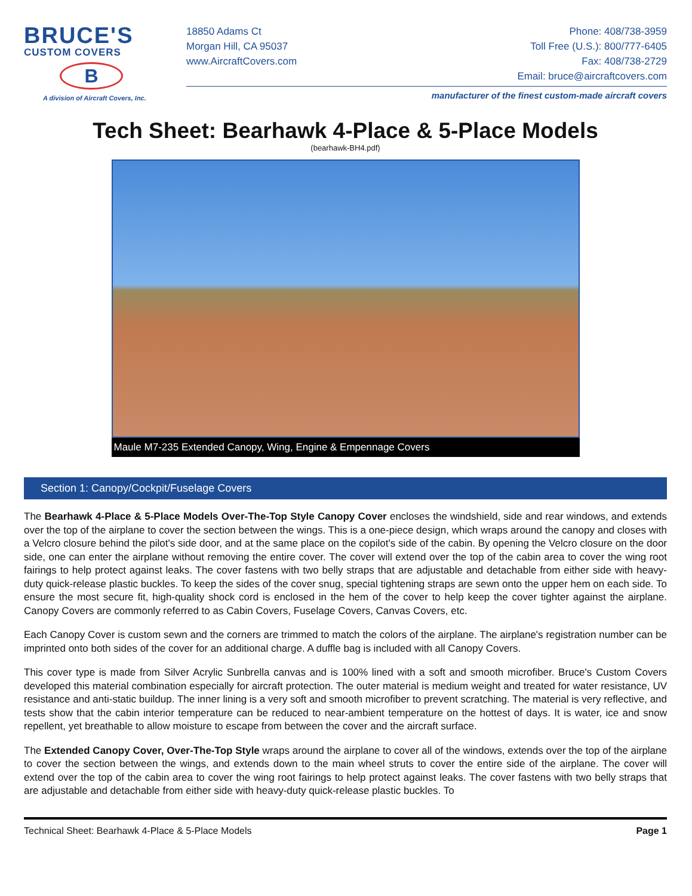BRUCE'S
CUSTOM COVERS
B
A division of Aircraft Covers, Inc.
18850 Adams Ct
Morgan Hill, CA 95037
www.AircraftCovers.com
Phone: 408/738-3959
Toll Free (U.S.): 800/777-6405
Fax: 408/738-2729
Email: bruce@aircraftcovers.com
manufacturer of the finest custom-made aircraft covers
Tech Sheet: Bearhawk 4-Place & 5-Place Models
(bearhawk-BH4.pdf)
Maule M7-235 Extended Canopy, Wing, Engine & Empennage Covers
Section 1: Canopy/Cockpit/Fuselage Covers
The Bearhawk 4-Place & 5-Place Models Over-The-Top Style Canopy Cover encloses the windshield, side and rear windows, and extends over the top of the airplane to cover the section between the wings. This is a one-piece design, which wraps around the canopy and closes with a Velcro closure behind the pilot's side door, and at the same place on the copilot's side of the cabin. By opening the Velcro closure on the door side, one can enter the airplane without removing the entire cover. The cover will extend over the top of the cabin area to cover the wing root fairings to help protect against leaks. The cover fastens with two belly straps that are adjustable and detachable from either side with heavy-duty quick-release plastic buckles. To keep the sides of the cover snug, special tightening straps are sewn onto the upper hem on each side. To ensure the most secure fit, high-quality shock cord is enclosed in the hem of the cover to help keep the cover tighter against the airplane. Canopy Covers are commonly referred to as Cabin Covers, Fuselage Covers, Canvas Covers, etc.
Each Canopy Cover is custom sewn and the corners are trimmed to match the colors of the airplane. The airplane's registration number can be imprinted onto both sides of the cover for an additional charge. A duffle bag is included with all Canopy Covers.
This cover type is made from Silver Acrylic Sunbrella canvas and is 100% lined with a soft and smooth microfiber. Bruce's Custom Covers developed this material combination especially for aircraft protection. The outer material is medium weight and treated for water resistance, UV resistance and anti-static buildup. The inner lining is a very soft and smooth microfiber to prevent scratching. The material is very reflective, and tests show that the cabin interior temperature can be reduced to near-ambient temperature on the hottest of days. It is water, ice and snow repellent, yet breathable to allow moisture to escape from between the cover and the aircraft surface.
The Extended Canopy Cover, Over-The-Top Style wraps around the airplane to cover all of the windows, extends over the top of the airplane to cover the section between the wings, and extends down to the main wheel struts to cover the entire side of the airplane. The cover will extend over the top of the cabin area to cover the wing root fairings to help protect against leaks. The cover fastens with two belly straps that are adjustable and detachable from either side with heavy-duty quick-release plastic buckles. To
Technical Sheet: Bearhawk 4-Place & 5-Place Models Page 1